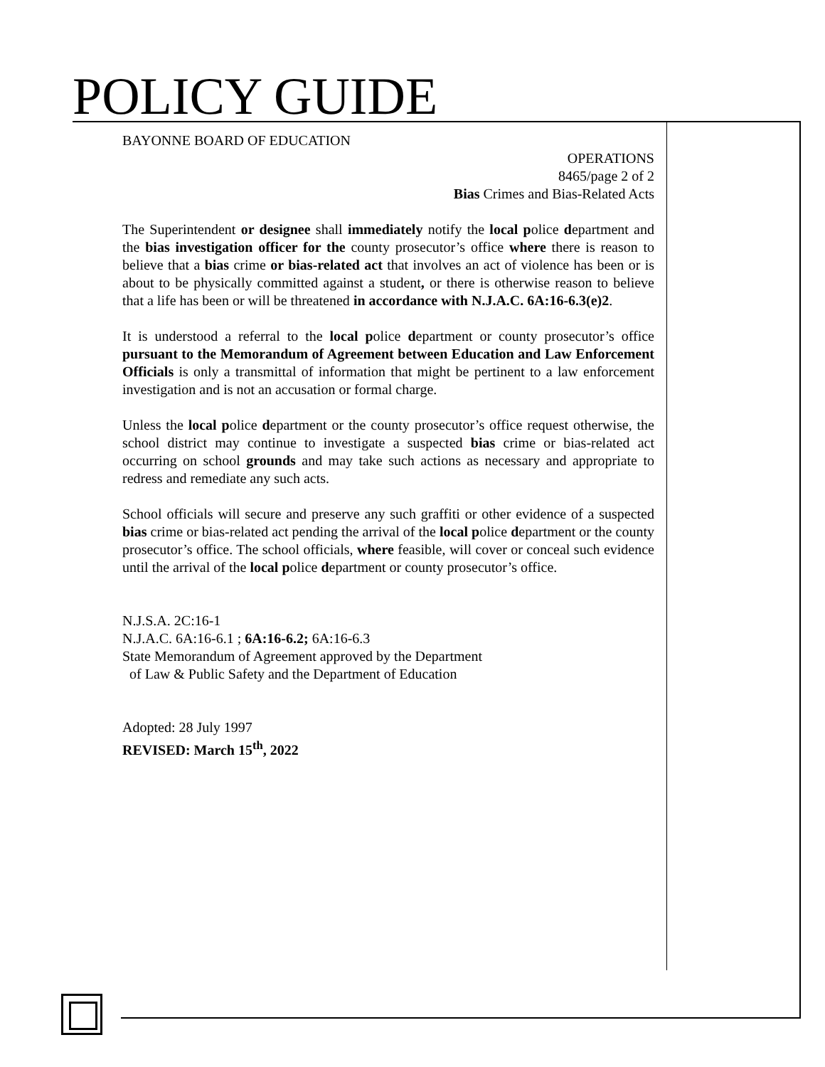POLICY GUIDE
BAYONNE BOARD OF EDUCATION
OPERATIONS
8465/page 2 of 2
Bias Crimes and Bias-Related Acts
The Superintendent or designee shall immediately notify the local police department and the bias investigation officer for the county prosecutor’s office where there is reason to believe that a bias crime or bias-related act that involves an act of violence has been or is about to be physically committed against a student, or there is otherwise reason to believe that a life has been or will be threatened in accordance with N.J.A.C. 6A:16-6.3(e)2.
It is understood a referral to the local police department or county prosecutor’s office pursuant to the Memorandum of Agreement between Education and Law Enforcement Officials is only a transmittal of information that might be pertinent to a law enforcement investigation and is not an accusation or formal charge.
Unless the local police department or the county prosecutor’s office request otherwise, the school district may continue to investigate a suspected bias crime or bias-related act occurring on school grounds and may take such actions as necessary and appropriate to redress and remediate any such acts.
School officials will secure and preserve any such graffiti or other evidence of a suspected bias crime or bias-related act pending the arrival of the local police department or the county prosecutor’s office. The school officials, where feasible, will cover or conceal such evidence until the arrival of the local police department or county prosecutor’s office.
N.J.S.A. 2C:16-1
N.J.A.C. 6A:16-6.1 ; 6A:16-6.2; 6A:16-6.3
State Memorandum of Agreement approved by the Department
of Law & Public Safety and the Department of Education
Adopted: 28 July 1997
REVISED: March 15<sup>th</sup>, 2022